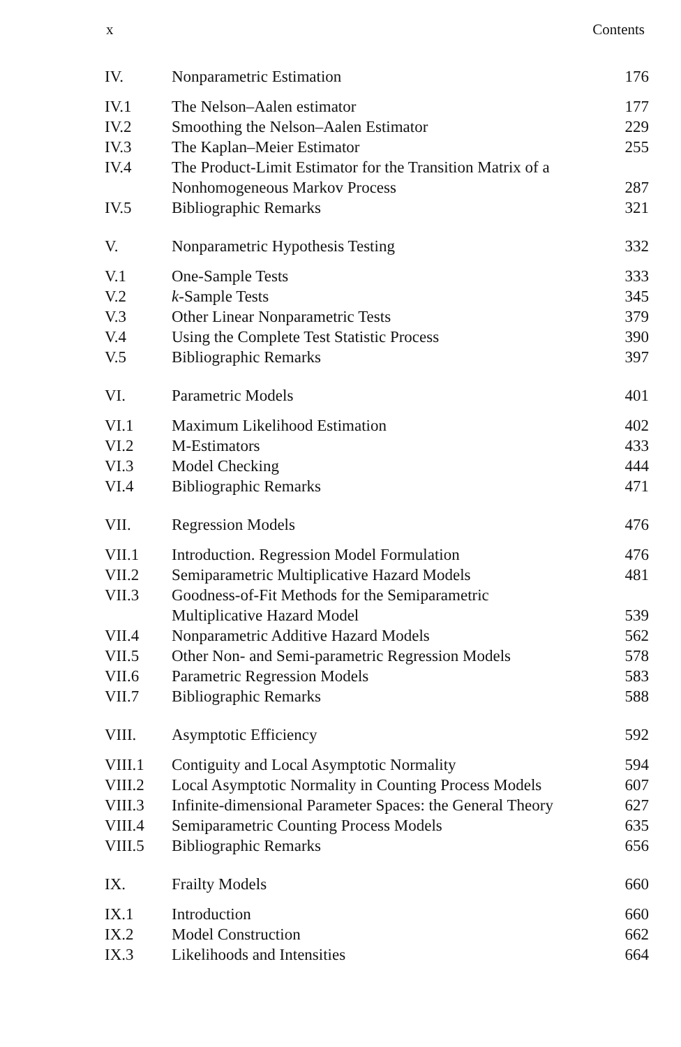x Contents
| IV. | Nonparametric Estimation | 176 |
| IV.1 | The Nelson–Aalen estimator | 177 |
| IV.2 | Smoothing the Nelson–Aalen Estimator | 229 |
| IV.3 | The Kaplan–Meier Estimator | 255 |
| IV.4 | The Product-Limit Estimator for the Transition Matrix of a Nonhomogeneous Markov Process | 287 |
| IV.5 | Bibliographic Remarks | 321 |
| V. | Nonparametric Hypothesis Testing | 332 |
| V.1 | One-Sample Tests | 333 |
| V.2 | k -Sample Tests | 345 |
| V.3 | Other Linear Nonparametric Tests | 379 |
| V.4 | Using the Complete Test Statistic Process | 390 |
| V.5 | Bibliographic Remarks | 397 |
| VI. | Parametric Models | 401 |
| VI.1 | Maximum Likelihood Estimation | 402 |
| VI.2 | M-Estimators | 433 |
| VI.3 | Model Checking | 444 |
| VI.4 | Bibliographic Remarks | 471 |
| VII. | Regression Models | 476 |
| VII.1 | Introduction. Regression Model Formulation | 476 |
| VII.2 | Semiparametric Multiplicative Hazard Models | 481 |
| VII.3 | Goodness-of-Fit Methods for the Semiparametric Multiplicative Hazard Model | 539 |
| VII.4 | Nonparametric Additive Hazard Models | 562 |
| VII.5 | Other Non- and Semi-parametric Regression Models | 578 |
| VII.6 | Parametric Regression Models | 583 |
| VII.7 | Bibliographic Remarks | 588 |
| VIII. | Asymptotic Efficiency | 592 |
| VIII.1 | Contiguity and Local Asymptotic Normality | 594 |
| VIII.2 | Local Asymptotic Normality in Counting Process Models | 607 |
| VIII.3 | Infinite-dimensional Parameter Spaces: the General Theory | 627 |
| VIII.4 | Semiparametric Counting Process Models | 635 |
| VIII.5 | Bibliographic Remarks | 656 |
| IX. | Frailty Models | 660 |
| IX.1 | Introduction | 660 |
| IX.2 | Model Construction | 662 |
| IX.3 | Likelihoods and Intensities | 664 |